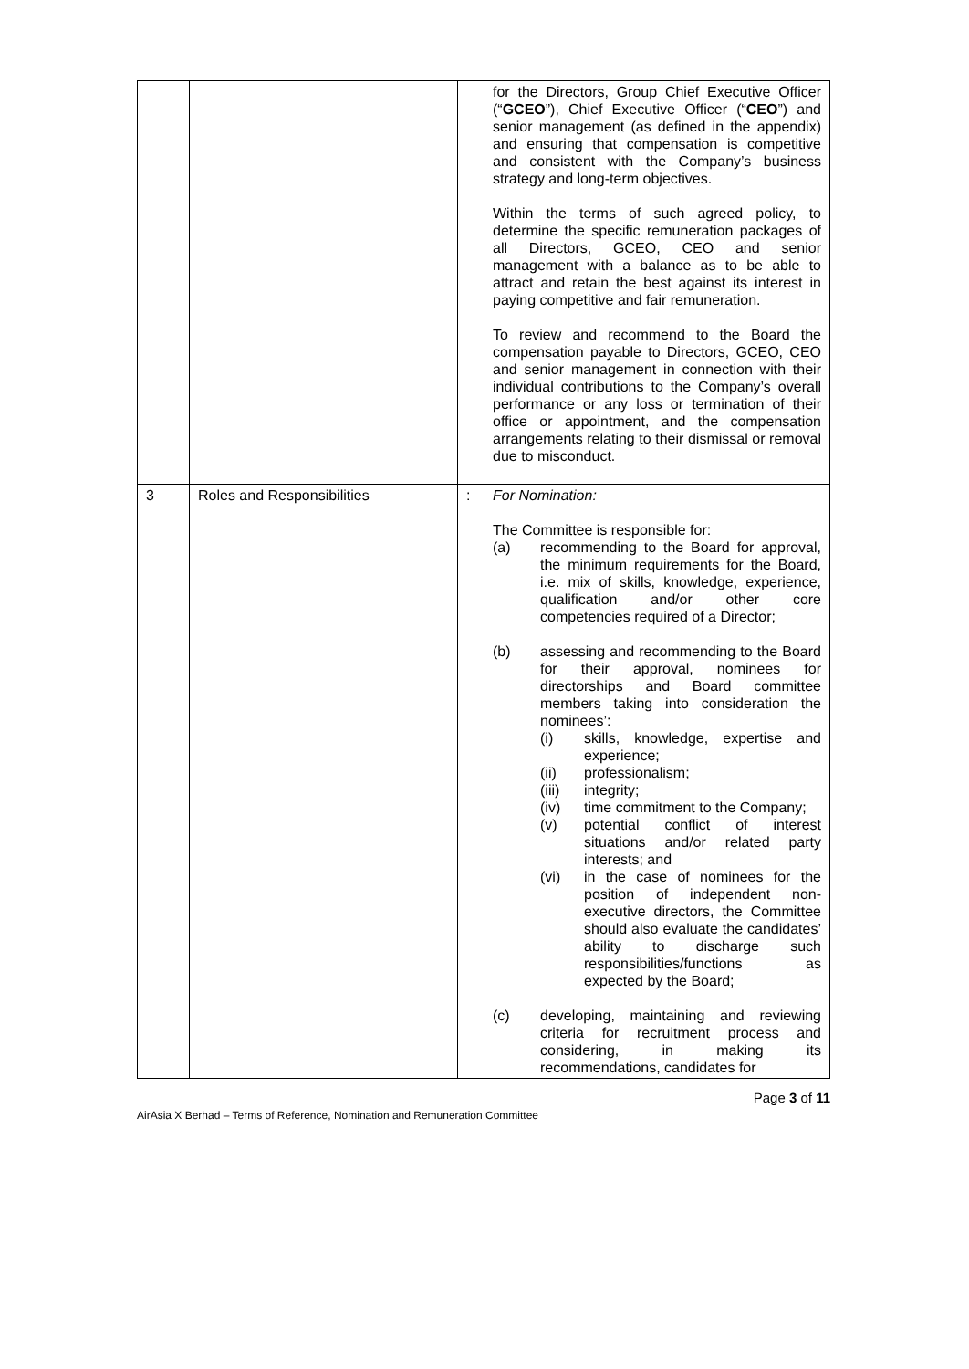| | | | for the Directors, Group Chief Executive Officer (“ GCEO ”), Chief Executive Officer (“ CEO ”) and senior management (as defined in the appendix) and ensuring that compensation is competitive and consistent with the Company’s business strategy and long-term objectives. Within the terms of such agreed policy, to determine the specific remuneration packages of all Directors, GCEO, CEO and senior management with a balance as to be able to attract and retain the best against its interest in paying competitive and fair remuneration. To review and recommend to the Board the compensation payable to Directors, GCEO, CEO and senior management in connection with their individual contributions to the Company’s overall performance or any loss or termination of their office or appointment, and the compensation arrangements relating to their dismissal or removal due to misconduct. |
| 3 | Roles and Responsibilities | : | For Nomination: The Committee is responsible for: (a) recommending to the Board for approval, the minimum requirements for the Board, i.e. mix of skills, knowledge, experience, qualification and/or other core competencies required of a Director; (b) assessing and recommending to the Board for their approval, nominees for directorships and Board committee members taking into consideration the nominees’: (i) skills, knowledge, expertise and experience; (ii) professionalism; (iii) integrity; (iv) time commitment to the Company; (v) potential conflict of interest situations and/or related party interests; and (vi) in the case of nominees for the position of independent non-executive directors, the Committee should also evaluate the candidates’ ability to discharge such responsibilities/functions as expected by the Board; (c) developing, maintaining and reviewing criteria for recruitment process and considering, in making its recommendations, candidates for |
Page 3 of 11
AirAsia X Berhad – Terms of Reference, Nomination and Remuneration Committee